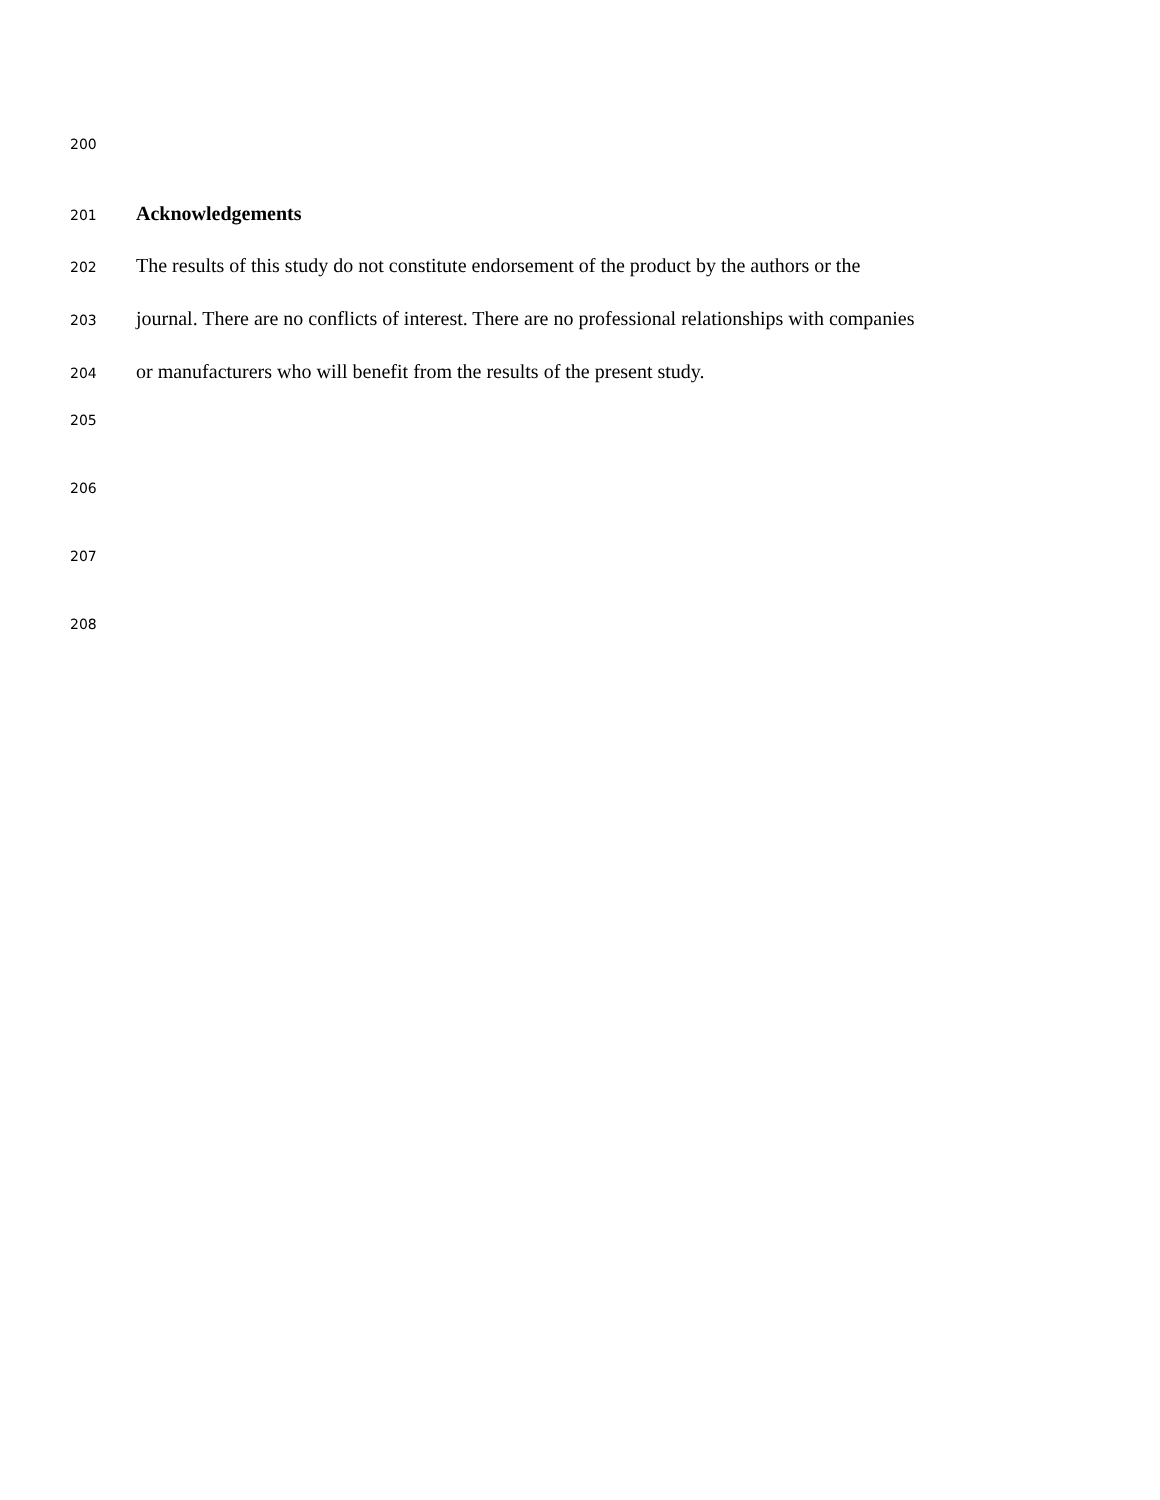200
201 Acknowledgements
202 The results of this study do not constitute endorsement of the product by the authors or the
203 journal. There are no conflicts of interest. There are no professional relationships with companies
204 or manufacturers who will benefit from the results of the present study.
205
206
207
208